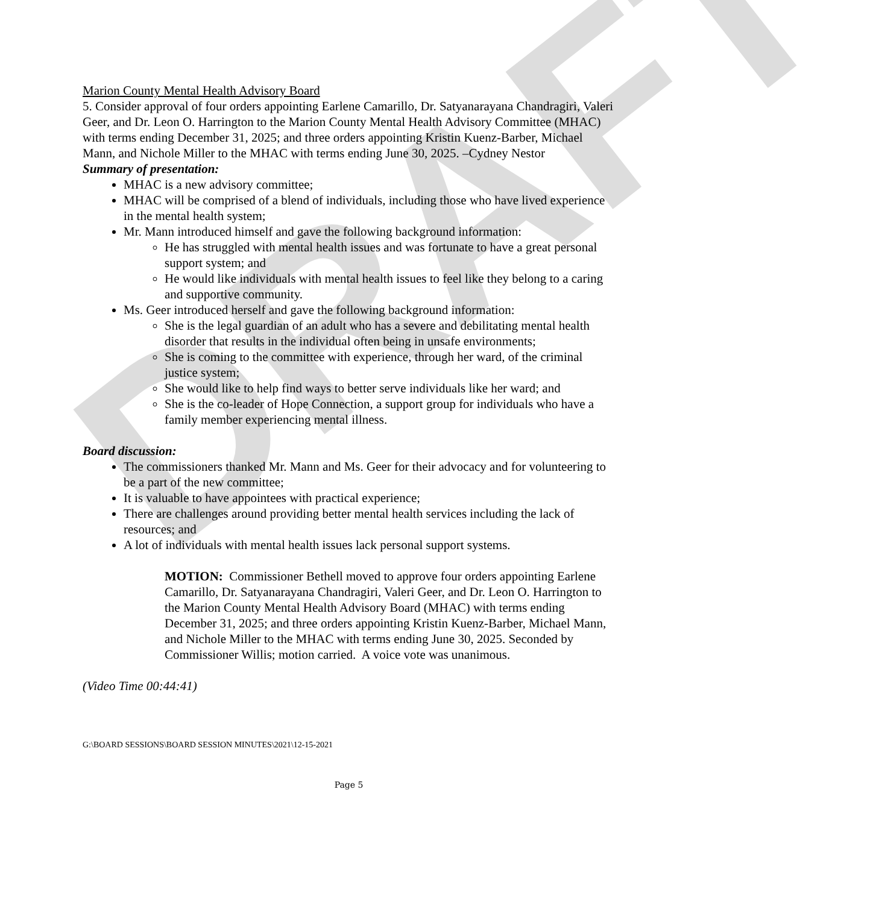DRAFT
Marion County Mental Health Advisory Board
5. Consider approval of four orders appointing Earlene Camarillo, Dr. Satyanarayana Chandragiri, Valeri Geer, and Dr. Leon O. Harrington to the Marion County Mental Health Advisory Committee (MHAC) with terms ending December 31, 2025; and three orders appointing Kristin Kuenz-Barber, Michael Mann, and Nichole Miller to the MHAC with terms ending June 30, 2025. –Cydney Nestor
Summary of presentation:
MHAC is a new advisory committee;
MHAC will be comprised of a blend of individuals, including those who have lived experience in the mental health system;
Mr. Mann introduced himself and gave the following background information:
He has struggled with mental health issues and was fortunate to have a great personal support system; and
He would like individuals with mental health issues to feel like they belong to a caring and supportive community.
Ms. Geer introduced herself and gave the following background information:
She is the legal guardian of an adult who has a severe and debilitating mental health disorder that results in the individual often being in unsafe environments;
She is coming to the committee with experience, through her ward, of the criminal justice system;
She would like to help find ways to better serve individuals like her ward; and
She is the co-leader of Hope Connection, a support group for individuals who have a family member experiencing mental illness.
Board discussion:
The commissioners thanked Mr. Mann and Ms. Geer for their advocacy and for volunteering to be a part of the new committee;
It is valuable to have appointees with practical experience;
There are challenges around providing better mental health services including the lack of resources; and
A lot of individuals with mental health issues lack personal support systems.
MOTION: Commissioner Bethell moved to approve four orders appointing Earlene Camarillo, Dr. Satyanarayana Chandragiri, Valeri Geer, and Dr. Leon O. Harrington to the Marion County Mental Health Advisory Board (MHAC) with terms ending December 31, 2025; and three orders appointing Kristin Kuenz-Barber, Michael Mann, and Nichole Miller to the MHAC with terms ending June 30, 2025. Seconded by Commissioner Willis; motion carried. A voice vote was unanimous.
(Video Time 00:44:41)
G:\BOARD SESSIONS\BOARD SESSION MINUTES\2021\12-15-2021
Page 5